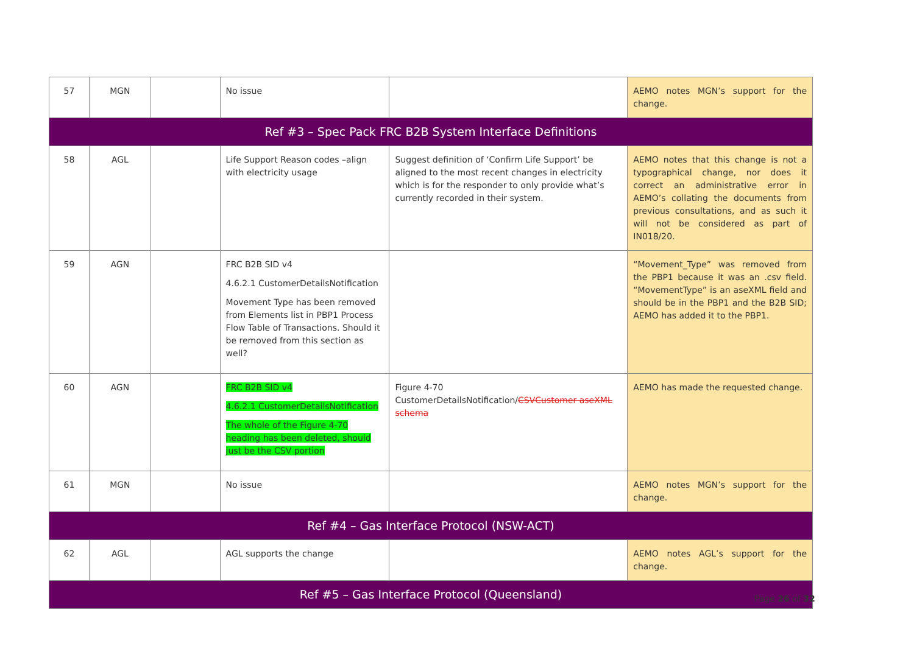| 57 | MGN | | No issue | | AEMO notes MGN’s support for the change. |
| Ref #3 – Spec Pack FRC B2B System Interface Definitions | | | | | |
| 58 | AGL | | Life Support Reason codes –align with electricity usage | Suggest definition of ‘Confirm Life Support’ be aligned to the most recent changes in electricity which is for the responder to only provide what’s currently recorded in their system. | AEMO notes that this change is not a typographical change, nor does it correct an administrative error in AEMO’s collating the documents from previous consultations, and as such it will not be considered as part of IN018/20. |
| 59 | AGN | | FRC B2B SID v4 4.6.2.1 CustomerDetailsNotification Movement Type has been removed from Elements list in PBP1 Process Flow Table of Transactions. Should it be removed from this section as well? | | “Movement_Type” was removed from the PBP1 because it was an .csv field. “MovementType” is an aseXML field and should be in the PBP1 and the B2B SID; AEMO has added it to the PBP1. |
| 60 | AGN | | FRC B2B SID v4 4.6.2.1 CustomerDetailsNotification The whole of the Figure 4-70 heading has been deleted, should just be the CSV portion | Figure 4-70 CustomerDetailsNotification/ CSVCustomer aseXML schema | AEMO has made the requested change. |
| 61 | MGN | | No issue | | AEMO notes MGN’s support for the change. |
| Ref #4 – Gas Interface Protocol (NSW-ACT) | | | | | |
| 62 | AGL | | AGL supports the change | | AEMO notes AGL’s support for the change. |
| Ref #5 – Gas Interface Protocol (Queensland) | | | | | |
Page 26 of 32